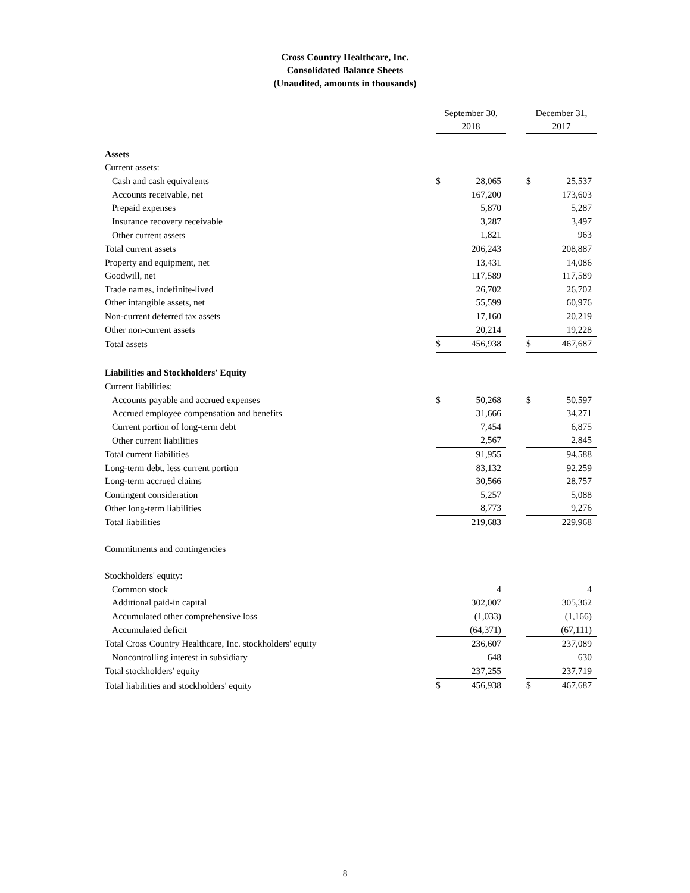Cross Country Healthcare, Inc.
Consolidated Balance Sheets
(Unaudited, amounts in thousands)
| | September 30, 2018 | | | December 31, 2017 | |
| Assets | | | | | |
| Current assets: | | | | | |
| Cash and cash equivalents | $ | 28,065 | | $ | 25,537 |
| Accounts receivable, net | | 167,200 | | | 173,603 |
| Prepaid expenses | | 5,870 | | | 5,287 |
| Insurance recovery receivable | | 3,287 | | | 3,497 |
| Other current assets | | 1,821 | | | 963 |
| Total current assets | | 206,243 | | | 208,887 |
| Property and equipment, net | | 13,431 | | | 14,086 |
| Goodwill, net | | 117,589 | | | 117,589 |
| Trade names, indefinite-lived | | 26,702 | | | 26,702 |
| Other intangible assets, net | | 55,599 | | | 60,976 |
| Non-current deferred tax assets | | 17,160 | | | 20,219 |
| Other non-current assets | | 20,214 | | | 19,228 |
| Total assets | $ | 456,938 | | $ | 467,687 |
| Liabilities and Stockholders' Equity | | | | | |
| Current liabilities: | | | | | |
| Accounts payable and accrued expenses | $ | 50,268 | | $ | 50,597 |
| Accrued employee compensation and benefits | | 31,666 | | | 34,271 |
| Current portion of long-term debt | | 7,454 | | | 6,875 |
| Other current liabilities | | 2,567 | | | 2,845 |
| Total current liabilities | | 91,955 | | | 94,588 |
| Long-term debt, less current portion | | 83,132 | | | 92,259 |
| Long-term accrued claims | | 30,566 | | | 28,757 |
| Contingent consideration | | 5,257 | | | 5,088 |
| Other long-term liabilities | | 8,773 | | | 9,276 |
| Total liabilities | | 219,683 | | | 229,968 |
| Commitments and contingencies | | | | | |
| Stockholders' equity: | | | | | |
| Common stock | | 4 | | | 4 |
| Additional paid-in capital | | 302,007 | | | 305,362 |
| Accumulated other comprehensive loss | | (1,033) | | | (1,166) |
| Accumulated deficit | | (64,371) | | | (67,111) |
| Total Cross Country Healthcare, Inc. stockholders' equity | | 236,607 | | | 237,089 |
| Noncontrolling interest in subsidiary | | 648 | | | 630 |
| Total stockholders' equity | | 237,255 | | | 237,719 |
| Total liabilities and stockholders' equity | $ | 456,938 | | $ | 467,687 |
8